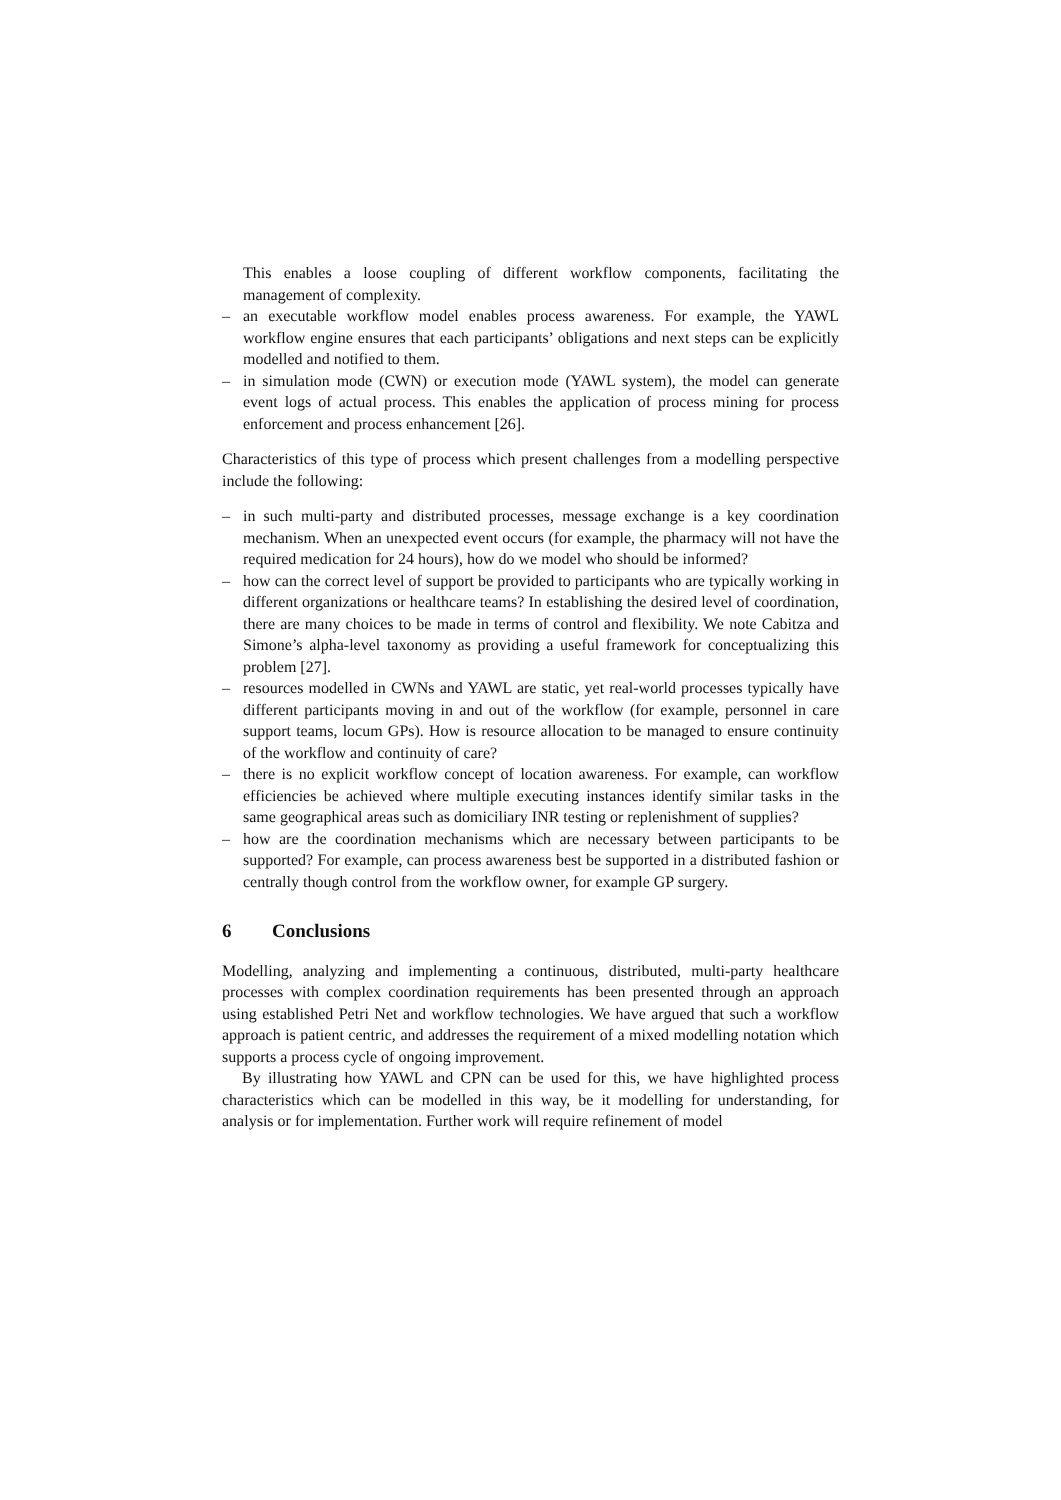This enables a loose coupling of different workflow components, facilitating the management of complexity.
– an executable workflow model enables process awareness. For example, the YAWL workflow engine ensures that each participants’ obligations and next steps can be explicitly modelled and notified to them.
– in simulation mode (CWN) or execution mode (YAWL system), the model can generate event logs of actual process. This enables the application of process mining for process enforcement and process enhancement [26].
Characteristics of this type of process which present challenges from a modelling perspective include the following:
– in such multi-party and distributed processes, message exchange is a key coordination mechanism. When an unexpected event occurs (for example, the pharmacy will not have the required medication for 24 hours), how do we model who should be informed?
– how can the correct level of support be provided to participants who are typically working in different organizations or healthcare teams? In establishing the desired level of coordination, there are many choices to be made in terms of control and flexibility. We note Cabitza and Simone’s alpha-level taxonomy as providing a useful framework for conceptualizing this problem [27].
– resources modelled in CWNs and YAWL are static, yet real-world processes typically have different participants moving in and out of the workflow (for example, personnel in care support teams, locum GPs). How is resource allocation to be managed to ensure continuity of the workflow and continuity of care?
– there is no explicit workflow concept of location awareness. For example, can workflow efficiencies be achieved where multiple executing instances identify similar tasks in the same geographical areas such as domiciliary INR testing or replenishment of supplies?
– how are the coordination mechanisms which are necessary between participants to be supported? For example, can process awareness best be supported in a distributed fashion or centrally though control from the workflow owner, for example GP surgery.
6 Conclusions
Modelling, analyzing and implementing a continuous, distributed, multi-party healthcare processes with complex coordination requirements has been presented through an approach using established Petri Net and workflow technologies. We have argued that such a workflow approach is patient centric, and addresses the requirement of a mixed modelling notation which supports a process cycle of ongoing improvement.
By illustrating how YAWL and CPN can be used for this, we have highlighted process characteristics which can be modelled in this way, be it modelling for understanding, for analysis or for implementation. Further work will require refinement of model